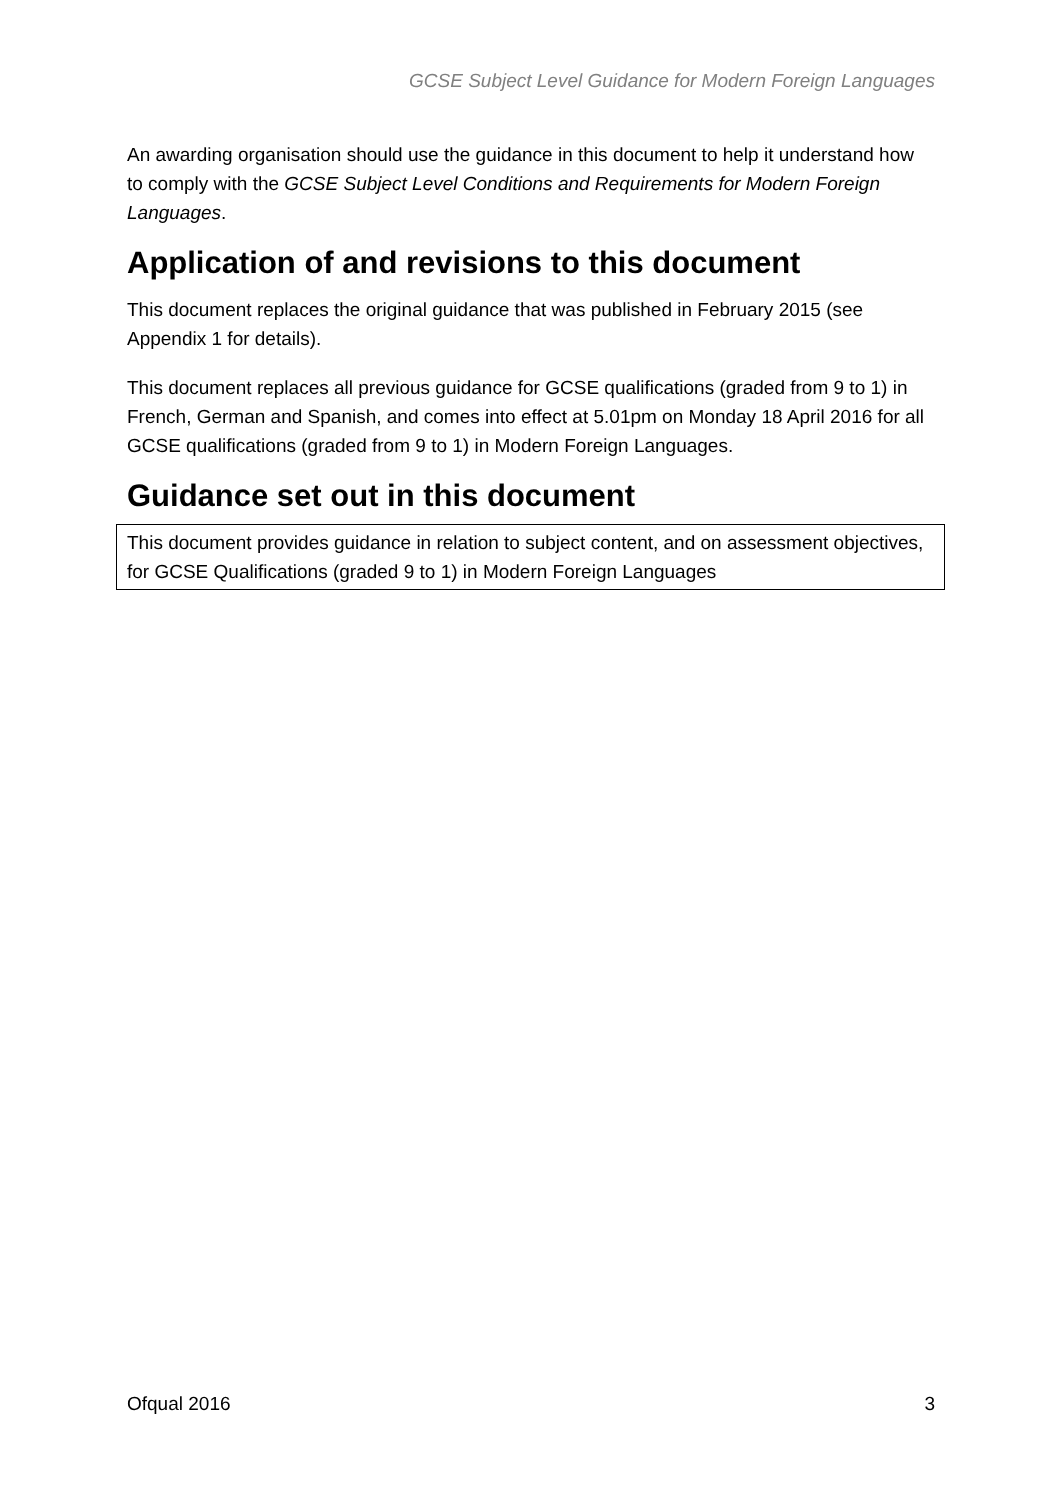GCSE Subject Level Guidance for Modern Foreign Languages
An awarding organisation should use the guidance in this document to help it understand how to comply with the GCSE Subject Level Conditions and Requirements for Modern Foreign Languages.
Application of and revisions to this document
This document replaces the original guidance that was published in February 2015 (see Appendix 1 for details).
This document replaces all previous guidance for GCSE qualifications (graded from 9 to 1) in French, German and Spanish, and comes into effect at 5.01pm on Monday 18 April 2016 for all GCSE qualifications (graded from 9 to 1) in Modern Foreign Languages.
Guidance set out in this document
This document provides guidance in relation to subject content, and on assessment objectives, for GCSE Qualifications (graded 9 to 1) in Modern Foreign Languages
Ofqual 2016 3